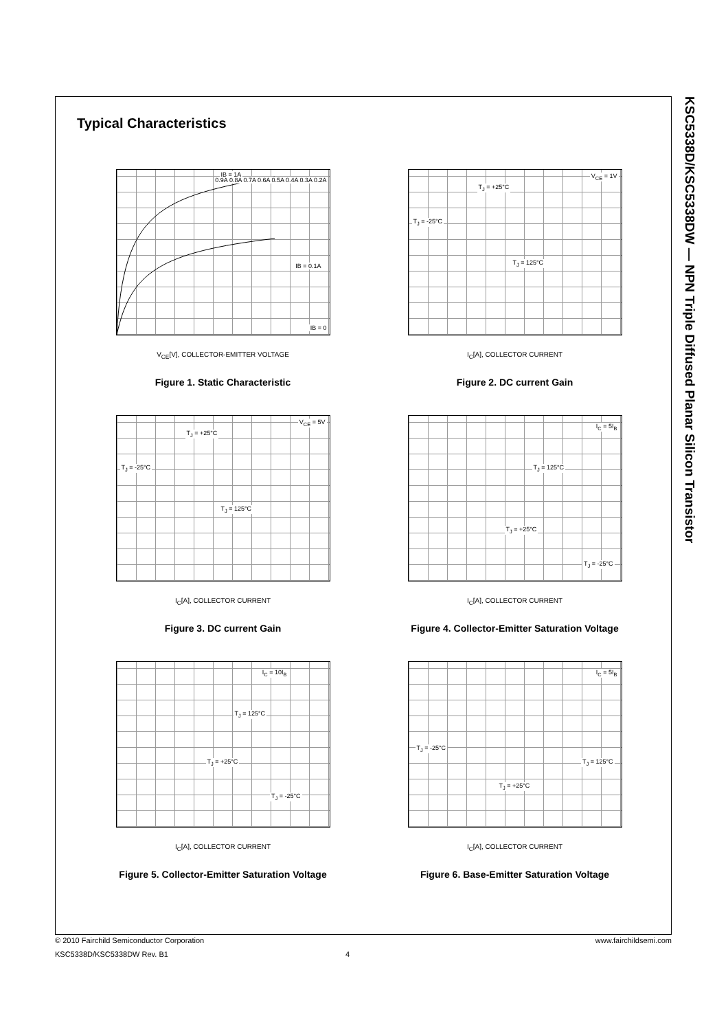KSC5338D/KSC5338DW — NPN Triple Diffused Planar Silicon Transistor
Typical Characteristics
IB = 1A
0.9A 0.8A 0.7A 0.6A 0.5A 0.4A 0.3A 0.2A
IB = 0.1A
IB = 0
V<sub>CE</sub>[V], COLLECTOR-EMITTER VOLTAGE
Figure 1. Static Characteristic
V<sub>CE</sub> = 1V
T<sub>J</sub> = +25°C
T<sub>J</sub> = -25°C
T<sub>J</sub> = 125°C
I<sub>C</sub>[A], COLLECTOR CURRENT
Figure 2. DC current Gain
V<sub>CE</sub> = 5V
T<sub>J</sub> = +25°C
T<sub>J</sub> = -25°C
T<sub>J</sub> = 125°C
I<sub>C</sub>[A], COLLECTOR CURRENT
Figure 3. DC current Gain
I<sub>C</sub> = 5I<sub>B</sub>
T<sub>J</sub> = 125°C
T<sub>J</sub> = +25°C
T<sub>J</sub> = -25°C
I<sub>C</sub>[A], COLLECTOR CURRENT
Figure 4. Collector-Emitter Saturation Voltage
I<sub>C</sub> = 10I<sub>B</sub>
T<sub>J</sub> = 125°C
T<sub>J</sub> = +25°C
T<sub>J</sub> = -25°C
I<sub>C</sub>[A], COLLECTOR CURRENT
Figure 5. Collector-Emitter Saturation Voltage
I<sub>C</sub> = 5I<sub>B</sub>
T<sub>J</sub> = -25°C
T<sub>J</sub> = 125°C
T<sub>J</sub> = +25°C
I<sub>C</sub>[A], COLLECTOR CURRENT
Figure 6. Base-Emitter Saturation Voltage
© 2010 Fairchild Semiconductor Corporation www.fairchildsemi.com
KSC5338D/KSC5338DW Rev. B1 4